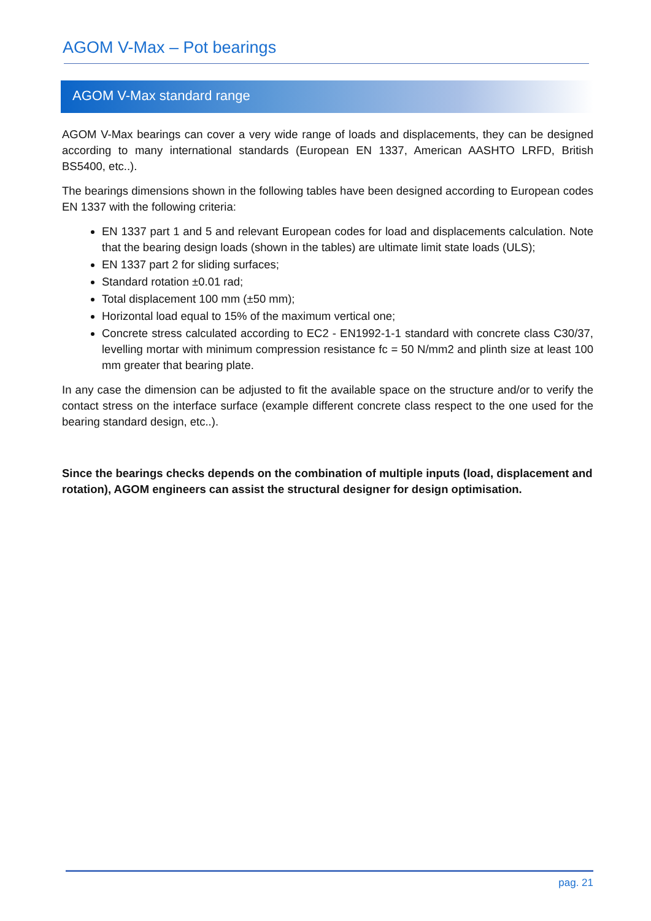AGOM V-Max – Pot bearings
AGOM V-Max standard range
AGOM V-Max bearings can cover a very wide range of loads and displacements, they can be designed according to many international standards (European EN 1337, American AASHTO LRFD, British BS5400, etc..).
The bearings dimensions shown in the following tables have been designed according to European codes EN 1337 with the following criteria:
EN 1337 part 1 and 5 and relevant European codes for load and displacements calculation. Note that the bearing design loads (shown in the tables) are ultimate limit state loads (ULS);
EN 1337 part 2 for sliding surfaces;
Standard rotation ±0.01 rad;
Total displacement 100 mm (±50 mm);
Horizontal load equal to 15% of the maximum vertical one;
Concrete stress calculated according to EC2 - EN1992-1-1 standard with concrete class C30/37, levelling mortar with minimum compression resistance fc = 50 N/mm2 and plinth size at least 100 mm greater that bearing plate.
In any case the dimension can be adjusted to fit the available space on the structure and/or to verify the contact stress on the interface surface (example different concrete class respect to the one used for the bearing standard design, etc..).
Since the bearings checks depends on the combination of multiple inputs (load, displacement and rotation), AGOM engineers can assist the structural designer for design optimisation.
pag. 21